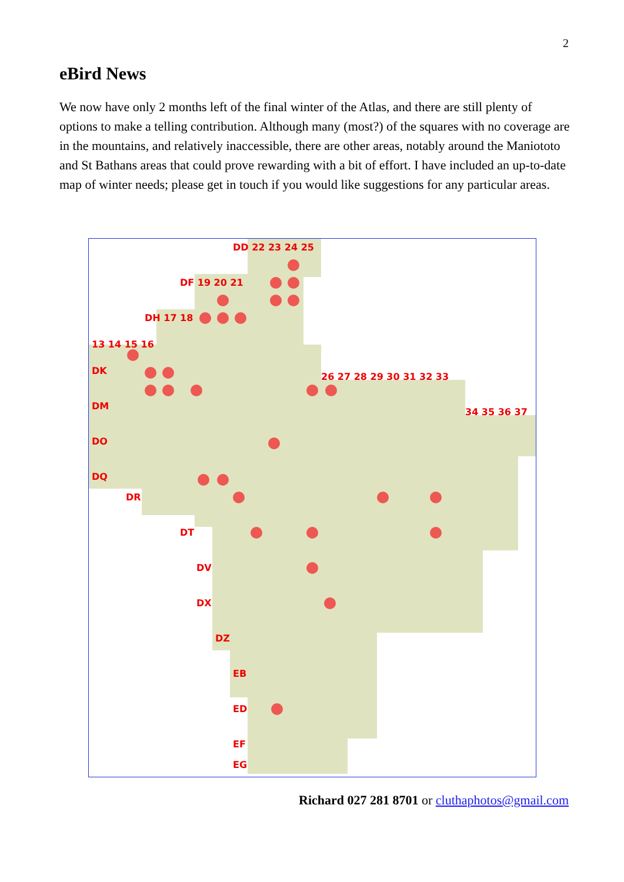2
eBird News
We now have only 2 months left of the final winter of the Atlas, and there are still plenty of options to make a telling contribution. Although many (most?) of the squares with no coverage are in the mountains, and relatively inaccessible, there are other areas, notably around the Maniototo and St Bathans areas that could prove rewarding with a bit of effort. I have included an up-to-date map of winter needs; please get in touch if you would like suggestions for any particular areas.
DD 22 23 24 25
DF 19 20 21
DH 17 18
13 14 15 16
DK
DM
DO
DQ
DR
DT
DV
DX
DZ
EB
ED
EF
EG
26 27 28 29 30 31 32 33
34 35 36 37
Richard 027 281 8701 or cluthaphotos@gmail.com